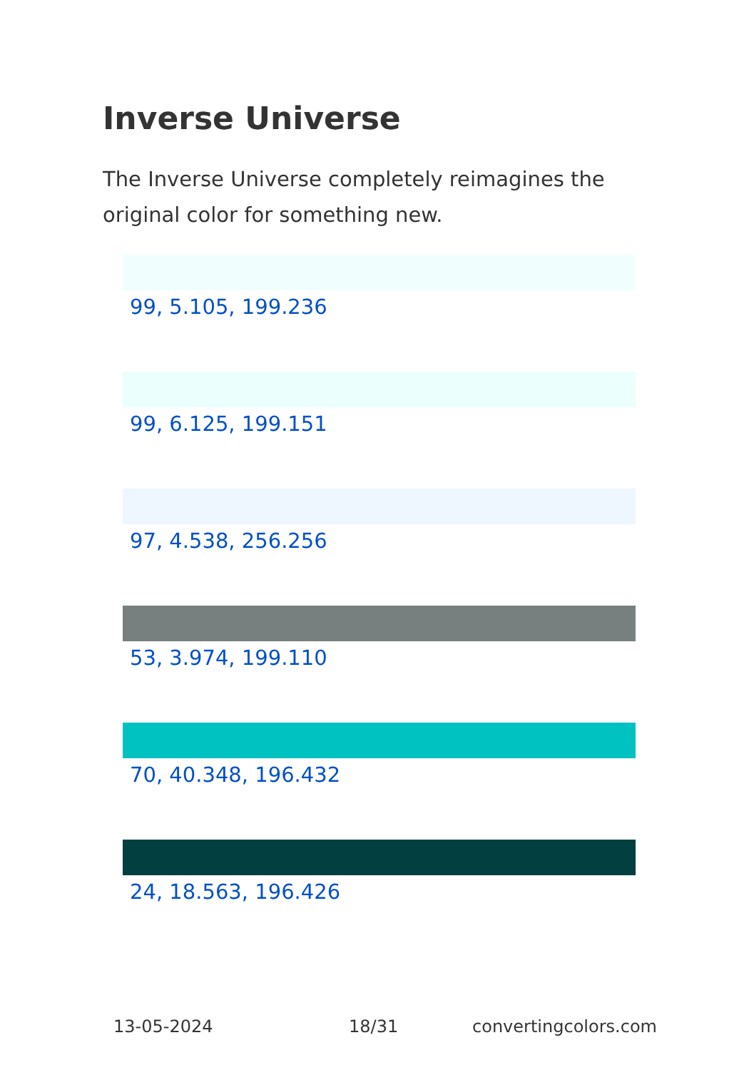Inverse Universe
The Inverse Universe completely reimagines the original color for something new.
99, 5.105, 199.236
99, 6.125, 199.151
97, 4.538, 256.256
53, 3.974, 199.110
70, 40.348, 196.432
24, 18.563, 196.426
13-05-2024 18/31 convertingcolors.com